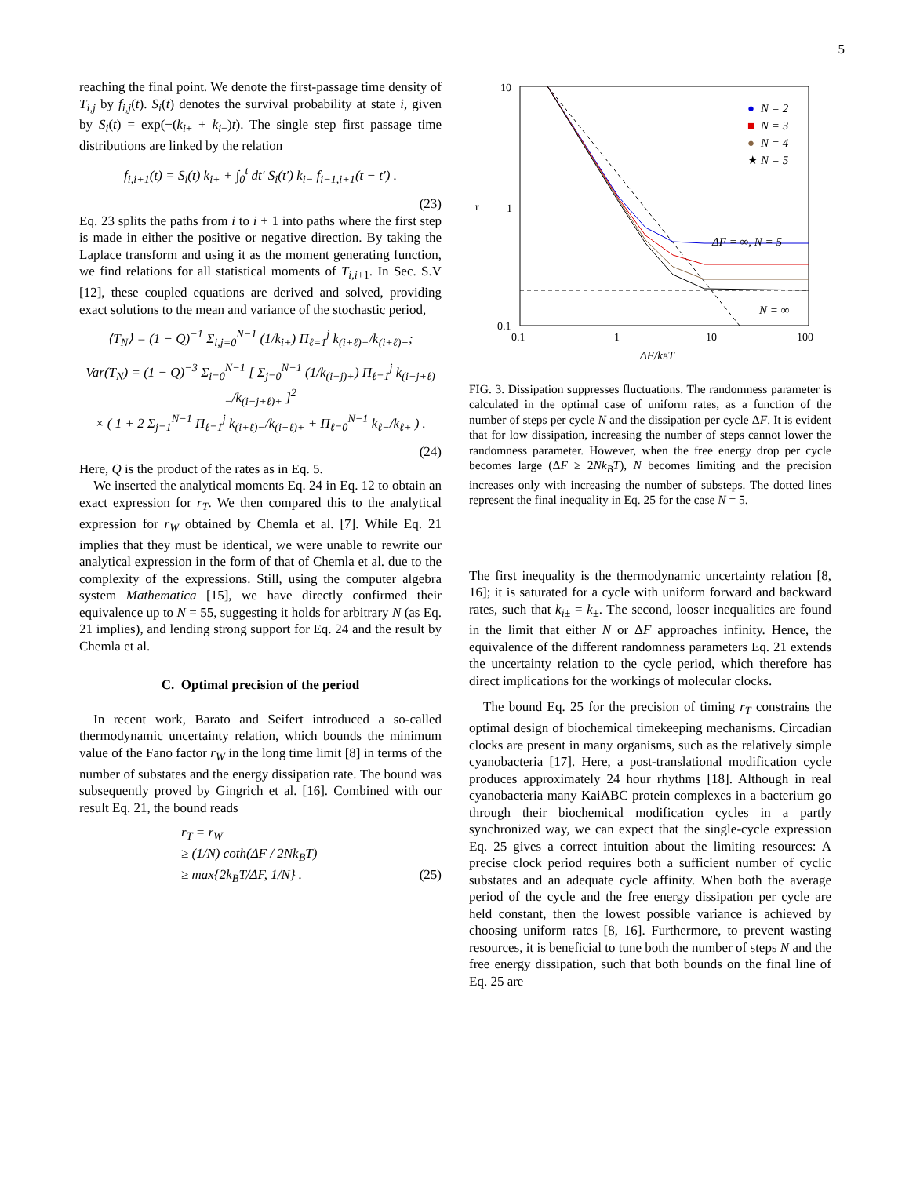5
reaching the final point. We denote the first-passage time density of T<sub>i,j</sub> by f<sub>i,j</sub>(t). S<sub>i</sub>(t) denotes the survival probability at state i, given by S<sub>i</sub>(t) = exp(−(k<sub>i+</sub> + k<sub>i−</sub>)t). The single step first passage time distributions are linked by the relation
f<sub>i,i+1</sub>(t) = S<sub>i</sub>(t) k<sub>i+</sub> + ∫<sub>0</sub><sup>t</sup> dt′ S<sub>i</sub>(t′) k<sub>i−</sub> f<sub>i−1,i+1</sub>(t − t′) .
(23)
Eq. 23 splits the paths from i to i + 1 into paths where the first step is made in either the positive or negative direction. By taking the Laplace transform and using it as the moment generating function, we find relations for all statistical moments of T<sub>i,i+1</sub>. In Sec. S.V [12], these coupled equations are derived and solved, providing exact solutions to the mean and variance of the stochastic period,
⟨T<sub>N</sub>⟩ = (1 − Q)<sup>−1</sup> Σ<sub>i,j=0</sub><sup>N−1</sup> (1/k<sub>i+</sub>) Π<sub>ℓ=1</sub><sup>j</sup> k<sub>(i+ℓ)−</sub>/k<sub>(i+ℓ)+</sub>;
Var(T<sub>N</sub>) = (1 − Q)<sup>−3</sup> Σ<sub>i=0</sub><sup>N−1</sup> [ Σ<sub>j=0</sub><sup>N−1</sup> (1/k<sub>(i−j)+</sub>) Π<sub>ℓ=1</sub><sup>j</sup> k<sub>(i−j+ℓ)−</sub>/k<sub>(i−j+ℓ)+</sub> ]<sup>2</sup>
× ( 1 + 2 Σ<sub>j=1</sub><sup>N−1</sup> Π<sub>ℓ=1</sub><sup>j</sup> k<sub>(i+ℓ)−</sub>/k<sub>(i+ℓ)+</sub> + Π<sub>ℓ=0</sub><sup>N−1</sup> k<sub>ℓ−</sub>/k<sub>ℓ+</sub> ) .
(24)
Here, Q is the product of the rates as in Eq. 5.
We inserted the analytical moments Eq. 24 in Eq. 12 to obtain an exact expression for r<sub>T</sub>. We then compared this to the analytical expression for r<sub>W</sub> obtained by Chemla et al. [7]. While Eq. 21 implies that they must be identical, we were unable to rewrite our analytical expression in the form of that of Chemla et al. due to the complexity of the expressions. Still, using the computer algebra system Mathematica [15], we have directly confirmed their equivalence up to N = 55, suggesting it holds for arbitrary N (as Eq. 21 implies), and lending strong support for Eq. 24 and the result by Chemla et al.
C. Optimal precision of the period
In recent work, Barato and Seifert introduced a so-called thermodynamic uncertainty relation, which bounds the minimum value of the Fano factor r<sub>W</sub> in the long time limit [8] in terms of the number of substates and the energy dissipation rate. The bound was subsequently proved by Gingrich et al. [16]. Combined with our result Eq. 21, the bound reads
r<sub>T</sub> = r<sub>W</sub>
≥ (1/N) coth(ΔF / 2Nk<sub>B</sub>T)
≥ max{2k<sub>B</sub>T/ΔF, 1/N} . (25)
10
1
0.1
0.1
1
10
100
ΔF/kBT
r
ΔF = ∞, N = 5
N = ∞
●
N = 2
■
N = 3
●
N = 4
★
N = 5
FIG. 3. Dissipation suppresses fluctuations. The randomness parameter is calculated in the optimal case of uniform rates, as a function of the number of steps per cycle N and the dissipation per cycle ΔF. It is evident that for low dissipation, increasing the number of steps cannot lower the randomness parameter. However, when the free energy drop per cycle becomes large (ΔF ≥ 2Nk<sub>B</sub>T), N becomes limiting and the precision increases only with increasing the number of substeps. The dotted lines represent the final inequality in Eq. 25 for the case N = 5.
The first inequality is the thermodynamic uncertainty relation [8, 16]; it is saturated for a cycle with uniform forward and backward rates, such that k<sub>i±</sub> = k<sub>±</sub>. The second, looser inequalities are found in the limit that either N or ΔF approaches infinity. Hence, the equivalence of the different randomness parameters Eq. 21 extends the uncertainty relation to the cycle period, which therefore has direct implications for the workings of molecular clocks.
The bound Eq. 25 for the precision of timing r<sub>T</sub> constrains the optimal design of biochemical timekeeping mechanisms. Circadian clocks are present in many organisms, such as the relatively simple cyanobacteria [17]. Here, a post-translational modification cycle produces approximately 24 hour rhythms [18]. Although in real cyanobacteria many KaiABC protein complexes in a bacterium go through their biochemical modification cycles in a partly synchronized way, we can expect that the single-cycle expression Eq. 25 gives a correct intuition about the limiting resources: A precise clock period requires both a sufficient number of cyclic substates and an adequate cycle affinity. When both the average period of the cycle and the free energy dissipation per cycle are held constant, then the lowest possible variance is achieved by choosing uniform rates [8, 16]. Furthermore, to prevent wasting resources, it is beneficial to tune both the number of steps N and the free energy dissipation, such that both bounds on the final line of Eq. 25 are